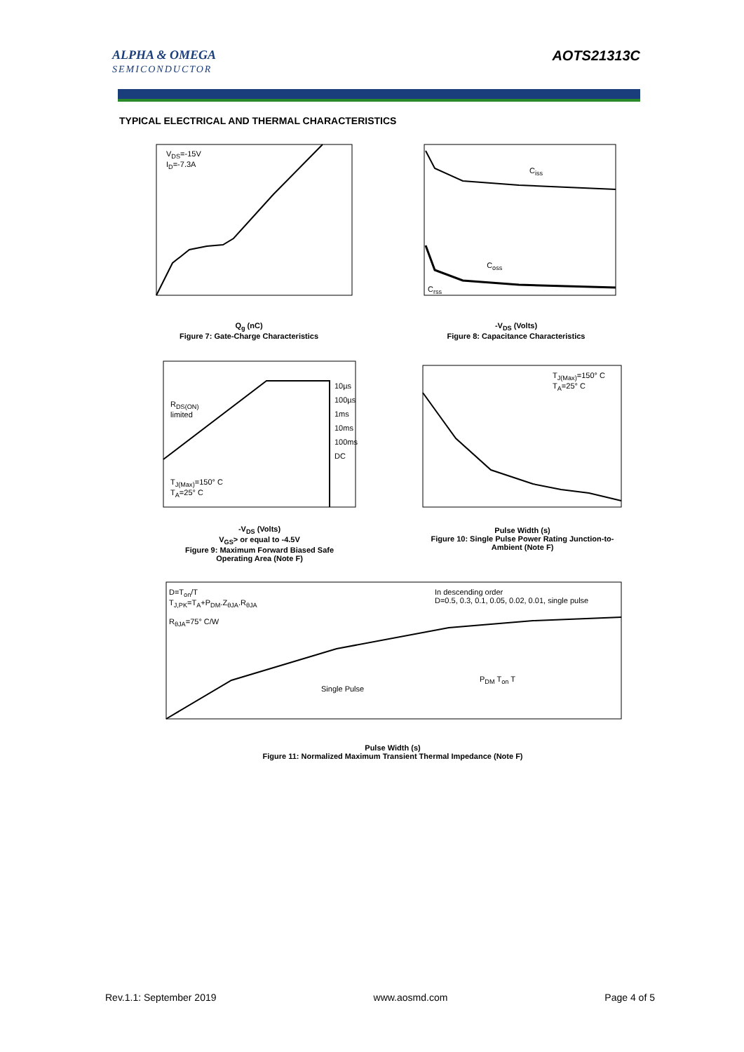ALPHA & OMEGA
SEMICONDUCTOR
AOTS21313C
TYPICAL ELECTRICAL AND THERMAL CHARACTERISTICS
Q<sub>g</sub> (nC)
Figure 7: Gate-Charge Characteristics
-V<sub>DS</sub> (Volts)
Figure 8: Capacitance Characteristics
-V<sub>DS</sub> (Volts)
V<sub>GS</sub>> or equal to -4.5V
Figure 9: Maximum Forward Biased Safe Operating Area (Note F)
Pulse Width (s)
Figure 10: Single Pulse Power Rating Junction-to-Ambient (Note F)
Pulse Width (s)
Figure 11: Normalized Maximum Transient Thermal Impedance (Note F)
V<sub>DS</sub>=-15V
I<sub>D</sub>=-7.3A
C<sub>iss</sub> C<sub>oss</sub>
C<sub>rss</sub>
R<sub>DS(ON)</sub>
limited
10µs
100µs
1ms
10ms
100ms
DC
T<sub>J(Max)</sub>=150° C
T<sub>A</sub>=25° C
T<sub>J(Max)</sub>=150° C
T<sub>A</sub>=25° C
D=T<sub>on</sub>/T
T<sub>J,PK</sub>=T<sub>A</sub>+P<sub>DM</sub>.Z<sub>θJA</sub>.R<sub>θJA</sub>
R<sub>θJA</sub>=75° C/W
In descending order
D=0.5, 0.3, 0.1, 0.05, 0.02, 0.01, single pulse
Single Pulse
P<sub>DM</sub> T<sub>on</sub> T
Rev.1.1: September 2019 www.aosmd.com Page 4 of 5